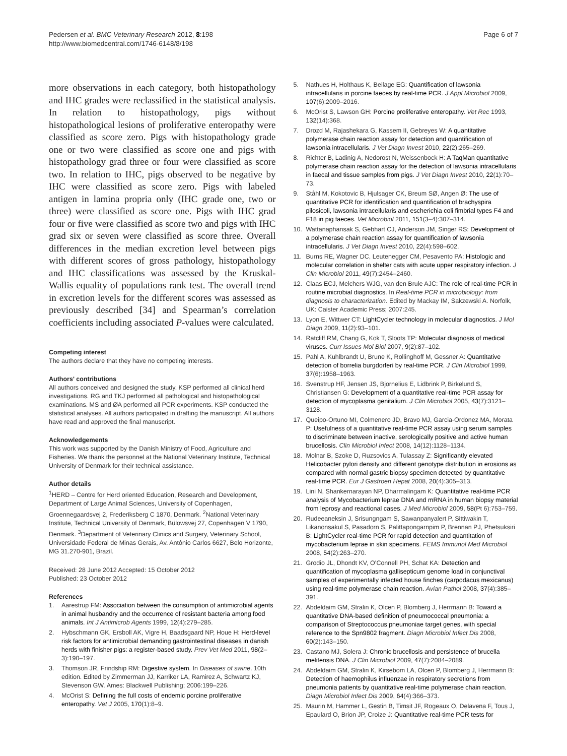Pedersen et al. BMC Veterinary Research 2012, 8:198
http://www.biomedcentral.com/1746-6148/8/198
Page 6 of 7
more observations in each category, both histopathology and IHC grades were reclassified in the statistical analysis. In relation to histopathology, pigs without histopathological lesions of proliferative enteropathy were classified as score zero. Pigs with histopathology grade one or two were classified as score one and pigs with histopathology grad three or four were classified as score two. In relation to IHC, pigs observed to be negative by IHC were classified as score zero. Pigs with labeled antigen in lamina propria only (IHC grade one, two or three) were classified as score one. Pigs with IHC grad four or five were classified as score two and pigs with IHC grad six or seven were classified as score three. Overall differences in the median excretion level between pigs with different scores of gross pathology, histopathology and IHC classifications was assessed by the Kruskal-Wallis equality of populations rank test. The overall trend in excretion levels for the different scores was assessed as previously described [34] and Spearman’s correlation coefficients including associated P-values were calculated.
Competing interest
The authors declare that they have no competing interests.
Authors' contributions
All authors conceived and designed the study. KSP performed all clinical herd investigations. RG and TKJ performed all pathological and histopathological examinations. MS and ØA performed all PCR experiments. KSP conducted the statistical analyses. All authors participated in drafting the manuscript. All authors have read and approved the final manuscript.
Acknowledgements
This work was supported by the Danish Ministry of Food, Agriculture and Fisheries. We thank the personnel at the National Veterinary Institute, Technical University of Denmark for their technical assistance.
Author details
<sup>1</sup>HERD – Centre for Herd oriented Education, Research and Development, Department of Large Animal Sciences, University of Copenhagen, Groennegaardsvej 2, Frederiksberg C 1870, Denmark. <sup>2</sup>National Veterinary Institute, Technical University of Denmark, Bülowsvej 27, Copenhagen V 1790, Denmark. <sup>3</sup>Department of Veterinary Clinics and Surgery, Veterinary School, Universidade Federal de Minas Gerais, Av. Antônio Carlos 6627, Belo Horizonte, MG 31.270-901, Brazil.
Received: 28 June 2012 Accepted: 15 October 2012
Published: 23 October 2012
References
1. Aarestrup FM: Association between the consumption of antimicrobial agents in animal husbandry and the occurrence of resistant bacteria among food animals. Int J Antimicrob Agents 1999, 12(4):279–285.
2. Hybschmann GK, Ersboll AK, Vigre H, Baadsgaard NP, Houe H: Herd-level risk factors for antimicrobial demanding gastrointestinal diseases in danish herds with finisher pigs: a register-based study. Prev Vet Med 2011, 98(2–3):190–197.
3. Thomson JR, Frindship RM: Digestive system. In Diseases of swine. 10th edition. Edited by Zimmerman JJ, Karriker LA, Ramirez A, Schwartz KJ, Stevenson GW. Ames: Blackwell Publishing; 2006:199–226.
4. McOrist S: Defining the full costs of endemic porcine proliferative enteropathy. Vet J 2005, 170(1):8–9.
5. Nathues H, Holthaus K, Beilage EG: Quantification of lawsonia intracellularis in porcine faeces by real-time PCR. J Appl Microbiol 2009, 107(6):2009–2016.
6. McOrist S, Lawson GH: Porcine proliferative enteropathy. Vet Rec 1993, 132(14):368.
7. Drozd M, Rajashekara G, Kassem II, Gebreyes W: A quantitative polymerase chain reaction assay for detection and quantification of lawsonia intracellularis. J Vet Diagn Invest 2010, 22(2):265–269.
8. Richter B, Ladinig A, Nedorost N, Weissenbock H: A TaqMan quantitative polymerase chain reaction assay for the detection of lawsonia intracellularis in faecal and tissue samples from pigs. J Vet Diagn Invest 2010, 22(1):70–73.
9. Ståhl M, Kokotovic B, Hjulsager CK, Breum SØ, Angen Ø: The use of quantitative PCR for identification and quantification of brachyspira pilosicoli, lawsonia intracellularis and escherichia coli fimbrial types F4 and F18 in pig faeces. Vet Microbiol 2011, 151(3–4):307–314.
10. Wattanaphansak S, Gebhart CJ, Anderson JM, Singer RS: Development of a polymerase chain reaction assay for quantification of lawsonia intracellularis. J Vet Diagn Invest 2010, 22(4):598–602.
11. Burns RE, Wagner DC, Leutenegger CM, Pesavento PA: Histologic and molecular correlation in shelter cats with acute upper respiratory infection. J Clin Microbiol 2011, 49(7):2454–2460.
12. Claas ECJ, Melchers WJG, van den Brule AJC: The role of real-time PCR in routine microbial diagnostics. In Real-time PCR in microbiology: from diagnosis to characterization. Edited by Mackay IM, Sakzewski A. Norfolk, UK: Caister Academic Press; 2007:245.
13. Lyon E, Wittwer CT: LightCycler technology in molecular diagnostics. J Mol Diagn 2009, 11(2):93–101.
14. Ratcliff RM, Chang G, Kok T, Sloots TP: Molecular diagnosis of medical viruses. Curr Issues Mol Biol 2007, 9(2):87–102.
15. Pahl A, Kuhlbrandt U, Brune K, Rollinghoff M, Gessner A: Quantitative detection of borrelia burgdorferi by real-time PCR. J Clin Microbiol 1999, 37(6):1958–1963.
16. Svenstrup HF, Jensen JS, Bjornelius E, Lidbrink P, Birkelund S, Christiansen G: Development of a quantitative real-time PCR assay for detection of mycoplasma genitalium. J Clin Microbiol 2005, 43(7):3121–3128.
17. Queipo-Ortuno MI, Colmenero JD, Bravo MJ, Garcia-Ordonez MA, Morata P: Usefulness of a quantitative real-time PCR assay using serum samples to discriminate between inactive, serologically positive and active human brucellosis. Clin Microbiol Infect 2008, 14(12):1128–1134.
18. Molnar B, Szoke D, Ruzsovics A, Tulassay Z: Significantly elevated Helicobacter pylori density and different genotype distribution in erosions as compared with normal gastric biopsy specimen detected by quantitative real-time PCR. Eur J Gastroen Hepat 2008, 20(4):305–313.
19. Lini N, Shankernarayan NP, Dharmalingam K: Quantitative real-time PCR analysis of Mycobacterium leprae DNA and mRNA in human biopsy material from leprosy and reactional cases. J Med Microbiol 2009, 58(Pt 6):753–759.
20. Rudeeaneksin J, Srisungngam S, Sawanpanyalert P, Sittiwakin T, Likanonsakul S, Pasadorn S, Palittapongarnpim P, Brennan PJ, Phetsuksiri B: LightCycler real-time PCR for rapid detection and quantitation of mycobacterium leprae in skin specimens. FEMS Immunol Med Microbiol 2008, 54(2):263–270.
21. Grodio JL, Dhondt KV, O’Connell PH, Schat KA: Detection and quantification of mycoplasma gallisepticum genome load in conjunctival samples of experimentally infected house finches (carpodacus mexicanus) using real-time polymerase chain reaction. Avian Pathol 2008, 37(4):385–391.
22. Abdeldaim GM, Stralin K, Olcen P, Blomberg J, Herrmann B: Toward a quantitative DNA-based definition of pneumococcal pneumonia: a comparison of Streptococcus pneumoniae target genes, with special reference to the Spn9802 fragment. Diagn Microbiol Infect Dis 2008, 60(2):143–150.
23. Castano MJ, Solera J: Chronic brucellosis and persistence of brucella melitensis DNA. J Clin Microbiol 2009, 47(7):2084–2089.
24. Abdeldaim GM, Stralin K, Kirsebom LA, Olcen P, Blomberg J, Herrmann B: Detection of haemophilus influenzae in respiratory secretions from pneumonia patients by quantitative real-time polymerase chain reaction. Diagn Microbiol Infect Dis 2009, 64(4):366–373.
25. Maurin M, Hammer L, Gestin B, Timsit JF, Rogeaux O, Delavena F, Tous J, Epaulard O, Brion JP, Croize J: Quantitative real-time PCR tests for